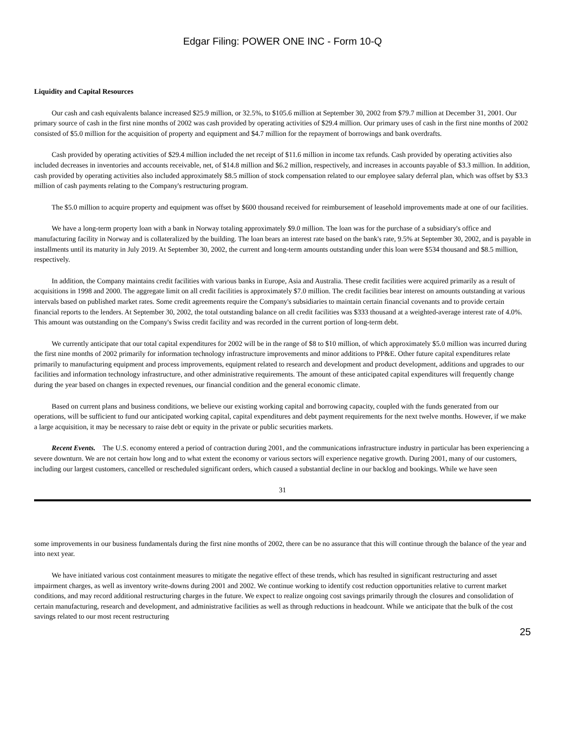Edgar Filing: POWER ONE INC - Form 10-Q
Liquidity and Capital Resources
Our cash and cash equivalents balance increased $25.9 million, or 32.5%, to $105.6 million at September 30, 2002 from $79.7 million at December 31, 2001. Our primary source of cash in the first nine months of 2002 was cash provided by operating activities of $29.4 million. Our primary uses of cash in the first nine months of 2002 consisted of $5.0 million for the acquisition of property and equipment and $4.7 million for the repayment of borrowings and bank overdrafts.
Cash provided by operating activities of $29.4 million included the net receipt of $11.6 million in income tax refunds. Cash provided by operating activities also included decreases in inventories and accounts receivable, net, of $14.8 million and $6.2 million, respectively, and increases in accounts payable of $3.3 million. In addition, cash provided by operating activities also included approximately $8.5 million of stock compensation related to our employee salary deferral plan, which was offset by $3.3 million of cash payments relating to the Company's restructuring program.
The $5.0 million to acquire property and equipment was offset by $600 thousand received for reimbursement of leasehold improvements made at one of our facilities.
We have a long-term property loan with a bank in Norway totaling approximately $9.0 million. The loan was for the purchase of a subsidiary's office and manufacturing facility in Norway and is collateralized by the building. The loan bears an interest rate based on the bank's rate, 9.5% at September 30, 2002, and is payable in installments until its maturity in July 2019. At September 30, 2002, the current and long-term amounts outstanding under this loan were $534 thousand and $8.5 million, respectively.
In addition, the Company maintains credit facilities with various banks in Europe, Asia and Australia. These credit facilities were acquired primarily as a result of acquisitions in 1998 and 2000. The aggregate limit on all credit facilities is approximately $7.0 million. The credit facilities bear interest on amounts outstanding at various intervals based on published market rates. Some credit agreements require the Company's subsidiaries to maintain certain financial covenants and to provide certain financial reports to the lenders. At September 30, 2002, the total outstanding balance on all credit facilities was $333 thousand at a weighted-average interest rate of 4.0%. This amount was outstanding on the Company's Swiss credit facility and was recorded in the current portion of long-term debt.
We currently anticipate that our total capital expenditures for 2002 will be in the range of $8 to $10 million, of which approximately $5.0 million was incurred during the first nine months of 2002 primarily for information technology infrastructure improvements and minor additions to PP&E. Other future capital expenditures relate primarily to manufacturing equipment and process improvements, equipment related to research and development and product development, additions and upgrades to our facilities and information technology infrastructure, and other administrative requirements. The amount of these anticipated capital expenditures will frequently change during the year based on changes in expected revenues, our financial condition and the general economic climate.
Based on current plans and business conditions, we believe our existing working capital and borrowing capacity, coupled with the funds generated from our operations, will be sufficient to fund our anticipated working capital, capital expenditures and debt payment requirements for the next twelve months. However, if we make a large acquisition, it may be necessary to raise debt or equity in the private or public securities markets.
Recent Events. The U.S. economy entered a period of contraction during 2001, and the communications infrastructure industry in particular has been experiencing a severe downturn. We are not certain how long and to what extent the economy or various sectors will experience negative growth. During 2001, many of our customers, including our largest customers, cancelled or rescheduled significant orders, which caused a substantial decline in our backlog and bookings. While we have seen
31
some improvements in our business fundamentals during the first nine months of 2002, there can be no assurance that this will continue through the balance of the year and into next year.
We have initiated various cost containment measures to mitigate the negative effect of these trends, which has resulted in significant restructuring and asset impairment charges, as well as inventory write-downs during 2001 and 2002. We continue working to identify cost reduction opportunities relative to current market conditions, and may record additional restructuring charges in the future. We expect to realize ongoing cost savings primarily through the closures and consolidation of certain manufacturing, research and development, and administrative facilities as well as through reductions in headcount. While we anticipate that the bulk of the cost savings related to our most recent restructuring
25